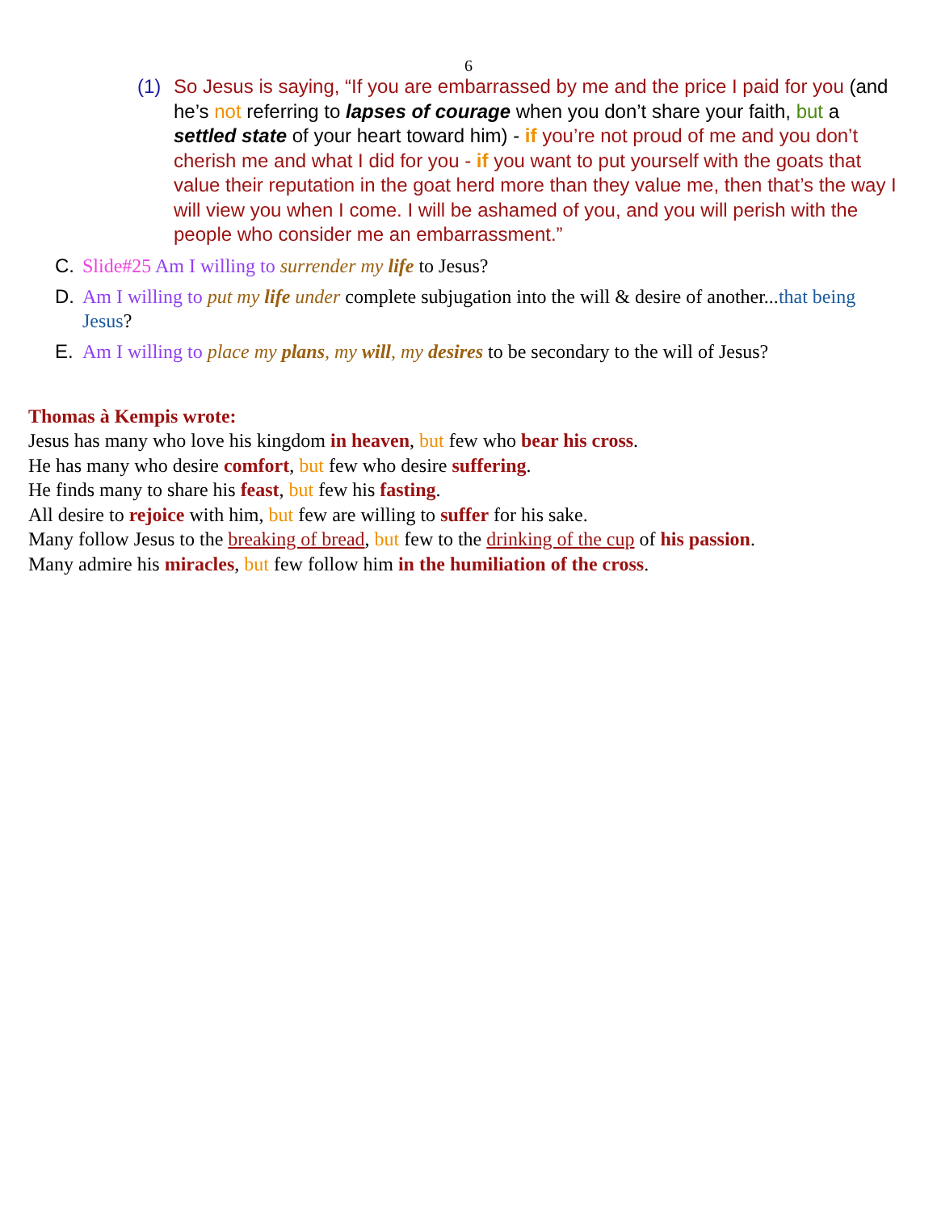6
(1) So Jesus is saying, “If you are embarrassed by me and the price I paid for you (and he’s not referring to lapses of courage when you don’t share your faith, but a settled state of your heart toward him) - if you’re not proud of me and you don’t cherish me and what I did for you - if you want to put yourself with the goats that value their reputation in the goat herd more than they value me, then that’s the way I will view you when I come. I will be ashamed of you, and you will perish with the people who consider me an embarrassment.”
C. Slide#25 Am I willing to surrender my life to Jesus?
D. Am I willing to put my life under complete subjugation into the will & desire of another...that being Jesus?
E. Am I willing to place my plans, my will, my desires to be secondary to the will of Jesus?
Thomas à Kempis wrote:
Jesus has many who love his kingdom in heaven, but few who bear his cross.
He has many who desire comfort, but few who desire suffering.
He finds many to share his feast, but few his fasting.
All desire to rejoice with him, but few are willing to suffer for his sake.
Many follow Jesus to the breaking of bread, but few to the drinking of the cup of his passion.
Many admire his miracles, but few follow him in the humiliation of the cross.